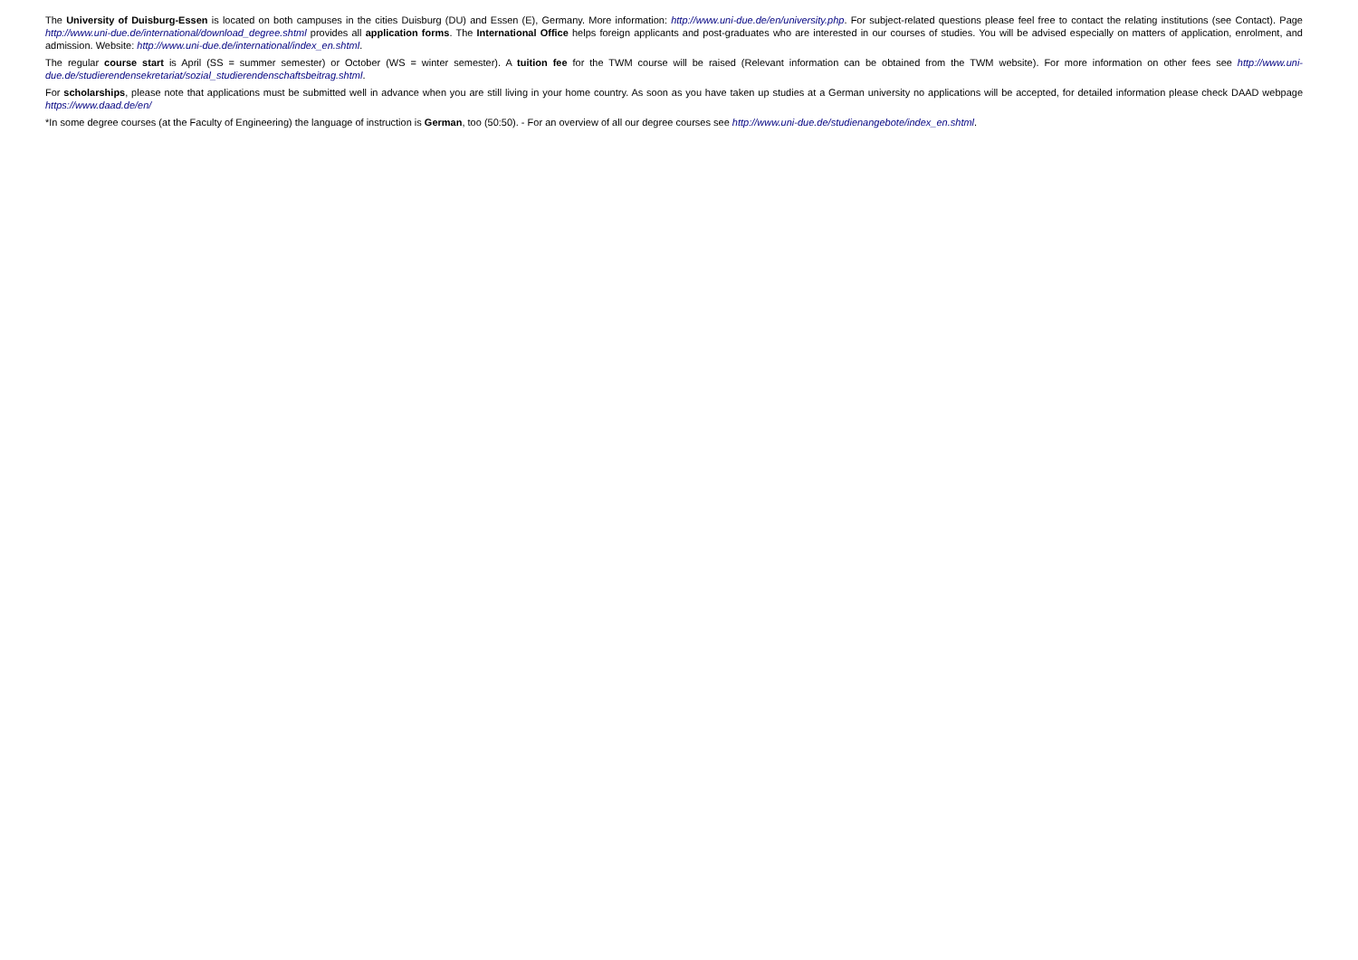The University of Duisburg-Essen is located on both campuses in the cities Duisburg (DU) and Essen (E), Germany. More information: http://www.uni-due.de/en/university.php. For subject-related questions please feel free to contact the relating institutions (see Contact). Page http://www.uni-due.de/international/download_degree.shtml provides all application forms. The International Office helps foreign applicants and post-graduates who are interested in our courses of studies. You will be advised especially on matters of application, enrolment, and admission. Website: http://www.uni-due.de/international/index_en.shtml.
The regular course start is April (SS = summer semester) or October (WS = winter semester). A tuition fee for the TWM course will be raised (Relevant information can be obtained from the TWM website). For more information on other fees see http://www.uni-due.de/studierendensekretariat/sozial_studierendenschaftsbeitrag.shtml.
For scholarships, please note that applications must be submitted well in advance when you are still living in your home country. As soon as you have taken up studies at a German university no applications will be accepted, for detailed information please check DAAD webpage https://www.daad.de/en/
*In some degree courses (at the Faculty of Engineering) the language of instruction is German, too (50:50). - For an overview of all our degree courses see http://www.uni-due.de/studienangebote/index_en.shtml.